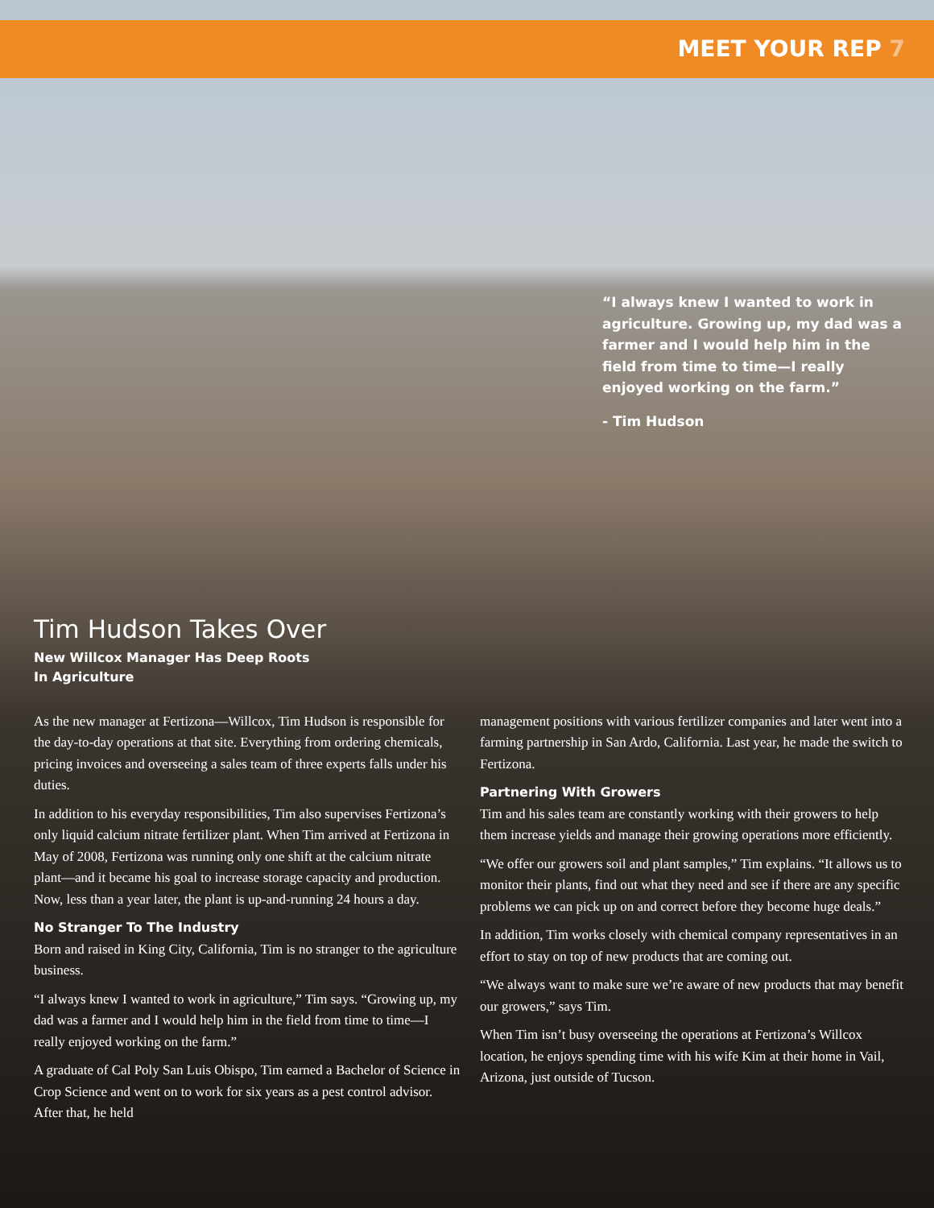MEET YOUR REP 7
“I always knew I wanted to work in agriculture. Growing up, my dad was a farmer and I would help him in the field from time to time—I really enjoyed working on the farm.”
- Tim Hudson
Tim Hudson Takes Over
New Willcox Manager Has Deep Roots
In Agriculture
As the new manager at Fertizona—Willcox, Tim Hudson is responsible for the day-to-day operations at that site. Everything from ordering chemicals, pricing invoices and overseeing a sales team of three experts falls under his duties.
In addition to his everyday responsibilities, Tim also supervises Fertizona’s only liquid calcium nitrate fertilizer plant. When Tim arrived at Fertizona in May of 2008, Fertizona was running only one shift at the calcium nitrate plant—and it became his goal to increase storage capacity and production. Now, less than a year later, the plant is up-and-running 24 hours a day.
No Stranger To The Industry
Born and raised in King City, California, Tim is no stranger to the agriculture business.
“I always knew I wanted to work in agriculture,” Tim says. “Growing up, my dad was a farmer and I would help him in the field from time to time—I really enjoyed working on the farm.”
A graduate of Cal Poly San Luis Obispo, Tim earned a Bachelor of Science in Crop Science and went on to work for six years as a pest control advisor. After that, he held
management positions with various fertilizer companies and later went into a farming partnership in San Ardo, California. Last year, he made the switch to Fertizona.
Partnering With Growers
Tim and his sales team are constantly working with their growers to help them increase yields and manage their growing operations more efficiently.
“We offer our growers soil and plant samples,” Tim explains. “It allows us to monitor their plants, find out what they need and see if there are any specific problems we can pick up on and correct before they become huge deals.”
In addition, Tim works closely with chemical company representatives in an effort to stay on top of new products that are coming out.
“We always want to make sure we’re aware of new products that may benefit our growers,” says Tim.
When Tim isn’t busy overseeing the operations at Fertizona’s Willcox location, he enjoys spending time with his wife Kim at their home in Vail, Arizona, just outside of Tucson.